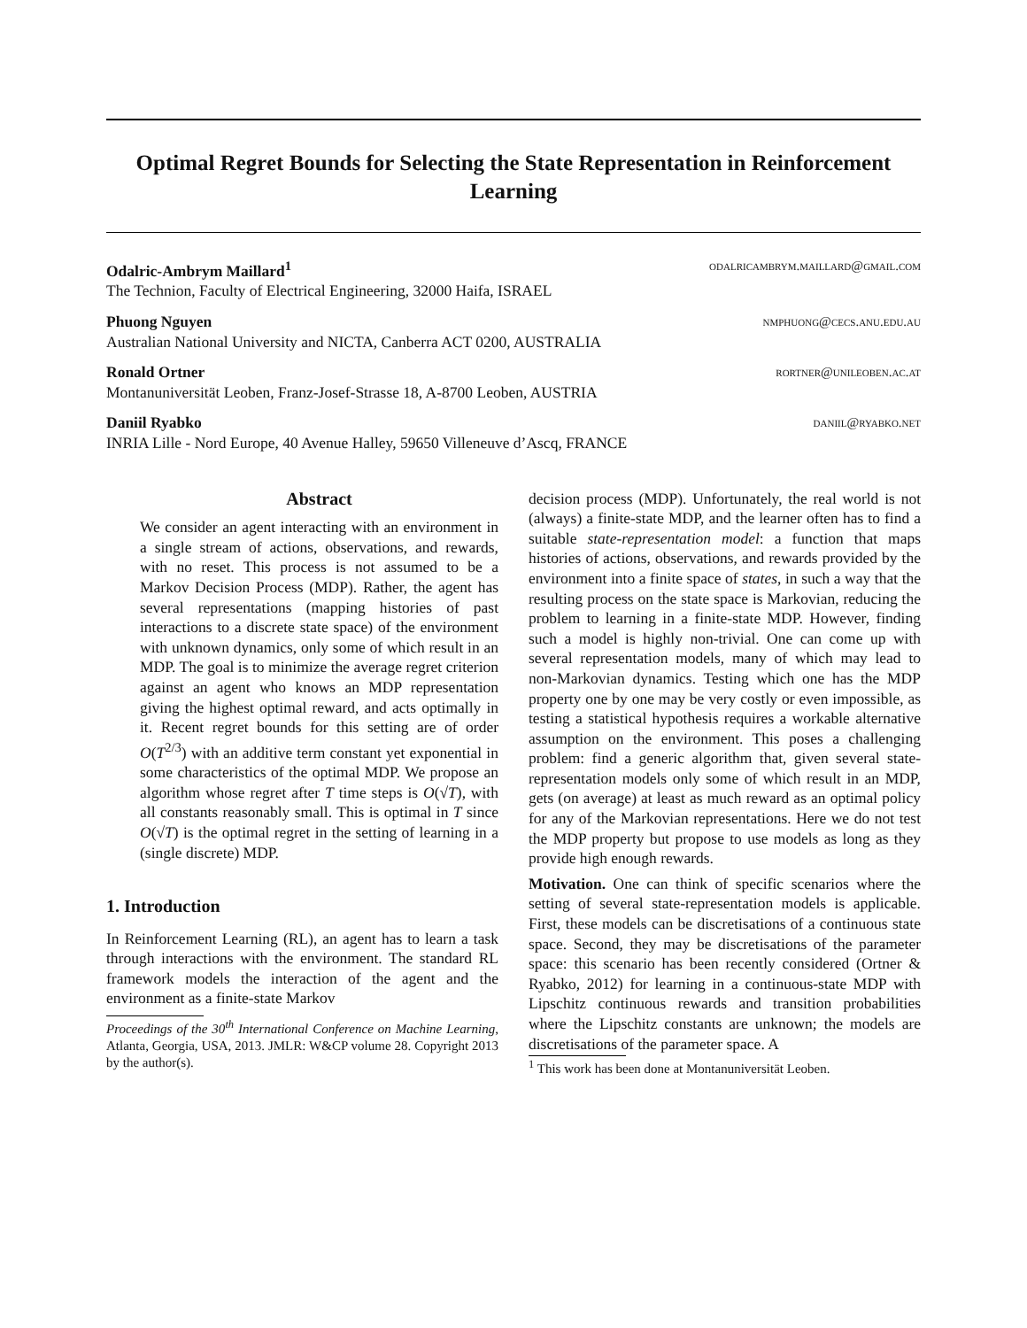Optimal Regret Bounds for Selecting the State Representation in Reinforcement Learning
Odalric-Ambrym Maillard<sup>1</sup> odalricambrym.maillard@gmail.com
The Technion, Faculty of Electrical Engineering, 32000 Haifa, ISRAEL
Phuong Nguyen nmphuong@cecs.anu.edu.au
Australian National University and NICTA, Canberra ACT 0200, AUSTRALIA
Ronald Ortner rortner@unileoben.ac.at
Montanuniversität Leoben, Franz-Josef-Strasse 18, A-8700 Leoben, AUSTRIA
Daniil Ryabko daniil@ryabko.net
INRIA Lille - Nord Europe, 40 Avenue Halley, 59650 Villeneuve d’Ascq, FRANCE
Abstract
We consider an agent interacting with an environment in a single stream of actions, observations, and rewards, with no reset. This process is not assumed to be a Markov Decision Process (MDP). Rather, the agent has several representations (mapping histories of past interactions to a discrete state space) of the environment with unknown dynamics, only some of which result in an MDP. The goal is to minimize the average regret criterion against an agent who knows an MDP representation giving the highest optimal reward, and acts optimally in it. Recent regret bounds for this setting are of order O(T<sup>2/3</sup>) with an additive term constant yet exponential in some characteristics of the optimal MDP. We propose an algorithm whose regret after T time steps is O(√T), with all constants reasonably small. This is optimal in T since O(√T) is the optimal regret in the setting of learning in a (single discrete) MDP.
1. Introduction
In Reinforcement Learning (RL), an agent has to learn a task through interactions with the environment. The standard RL framework models the interaction of the agent and the environment as a finite-state Markov
Proceedings of the 30<sup>th</sup> International Conference on Machine Learning, Atlanta, Georgia, USA, 2013. JMLR: W&CP volume 28. Copyright 2013 by the author(s).
decision process (MDP). Unfortunately, the real world is not (always) a finite-state MDP, and the learner often has to find a suitable state-representation model: a function that maps histories of actions, observations, and rewards provided by the environment into a finite space of states, in such a way that the resulting process on the state space is Markovian, reducing the problem to learning in a finite-state MDP. However, finding such a model is highly non-trivial. One can come up with several representation models, many of which may lead to non-Markovian dynamics. Testing which one has the MDP property one by one may be very costly or even impossible, as testing a statistical hypothesis requires a workable alternative assumption on the environment. This poses a challenging problem: find a generic algorithm that, given several state-representation models only some of which result in an MDP, gets (on average) at least as much reward as an optimal policy for any of the Markovian representations. Here we do not test the MDP property but propose to use models as long as they provide high enough rewards.
Motivation. One can think of specific scenarios where the setting of several state-representation models is applicable. First, these models can be discretisations of a continuous state space. Second, they may be discretisations of the parameter space: this scenario has been recently considered (Ortner & Ryabko, 2012) for learning in a continuous-state MDP with Lipschitz continuous rewards and transition probabilities where the Lipschitz constants are unknown; the models are discretisations of the parameter space. A
<sup>1</sup> This work has been done at Montanuniversität Leoben.